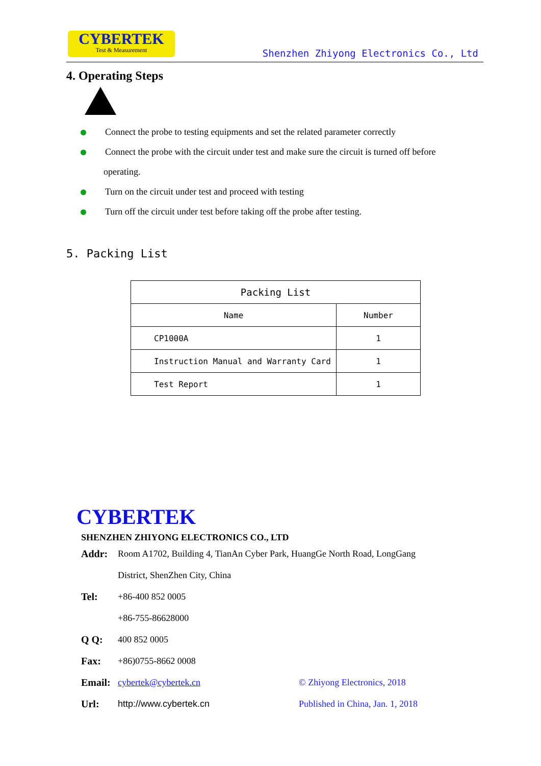CYBERTEK
Test & Measurement
Shenzhen Zhiyong Electronics Co., Ltd
4. Operating Steps
!
Connect the probe to testing equipments and set the related parameter correctly
Connect the probe with the circuit under test and make sure the circuit is turned off before
operating.
Turn on the circuit under test and proceed with testing
Turn off the circuit under test before taking off the probe after testing.
5. Packing List
| Packing List | |
| --- | --- |
| Name | Number |
| CP1000A | 1 |
| Instruction Manual and Warranty Card | 1 |
| Test Report | 1 |
CYBERTEK
SHENZHEN ZHIYONG ELECTRONICS CO., LTD
Addr: Room A1702, Building 4, TianAn Cyber Park, HuangGe North Road, LongGang
District, ShenZhen City, China
Tel: +86-400 852 0005
+86-755-86628000
Q Q: 400 852 0005
Fax: +86)0755-8662 0008
Email: cybertek@cybertek.cn © Zhiyong Electronics, 2018
Url: http://www.cybertek.cn Published in China, Jan. 1, 2018